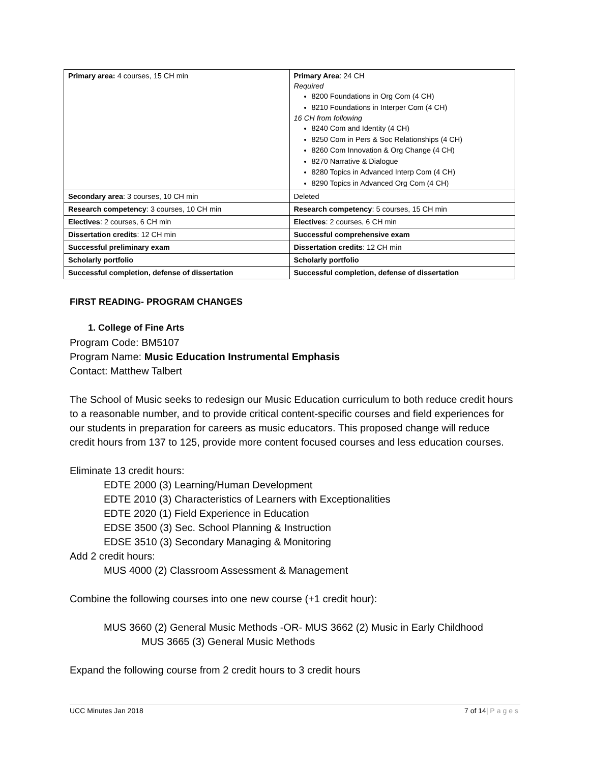| Primary area: 4 courses, 15 CH min | Primary Area : 24 CH Required 8200 Foundations in Org Com (4 CH) 8210 Foundations in Interper Com (4 CH) 16 CH from following 8240 Com and Identity (4 CH) 8250 Com in Pers & Soc Relationships (4 CH) 8260 Com Innovation & Org Change (4 CH) 8270 Narrative & Dialogue 8280 Topics in Advanced Interp Com (4 CH) 8290 Topics in Advanced Org Com (4 CH) |
| Secondary area : 3 courses, 10 CH min | Deleted |
| Research competency : 3 courses, 10 CH min | Research competency : 5 courses, 15 CH min |
| Electives : 2 courses, 6 CH min | Electives : 2 courses, 6 CH min |
| Dissertation credits : 12 CH min | Successful comprehensive exam |
| Successful preliminary exam | Dissertation credits : 12 CH min |
| Scholarly portfolio | Scholarly portfolio |
| Successful completion, defense of dissertation | Successful completion, defense of dissertation |
FIRST READING- PROGRAM CHANGES
1. College of Fine Arts
Program Code: BM5107
Program Name: Music Education Instrumental Emphasis
Contact: Matthew Talbert
The School of Music seeks to redesign our Music Education curriculum to both reduce credit hours to a reasonable number, and to provide critical content-specific courses and field experiences for our students in preparation for careers as music educators. This proposed change will reduce credit hours from 137 to 125, provide more content focused courses and less education courses.
Eliminate 13 credit hours:
EDTE 2000 (3) Learning/Human Development
EDTE 2010 (3) Characteristics of Learners with Exceptionalities
EDTE 2020 (1) Field Experience in Education
EDSE 3500 (3) Sec. School Planning & Instruction
EDSE 3510 (3) Secondary Managing & Monitoring
Add 2 credit hours:
MUS 4000 (2) Classroom Assessment & Management
Combine the following courses into one new course (+1 credit hour):
MUS 3660 (2) General Music Methods -OR- MUS 3662 (2) Music in Early Childhood
MUS 3665 (3) General Music Methods
Expand the following course from 2 credit hours to 3 credit hours
UCC Minutes Jan 2018 7 of 14| Pages